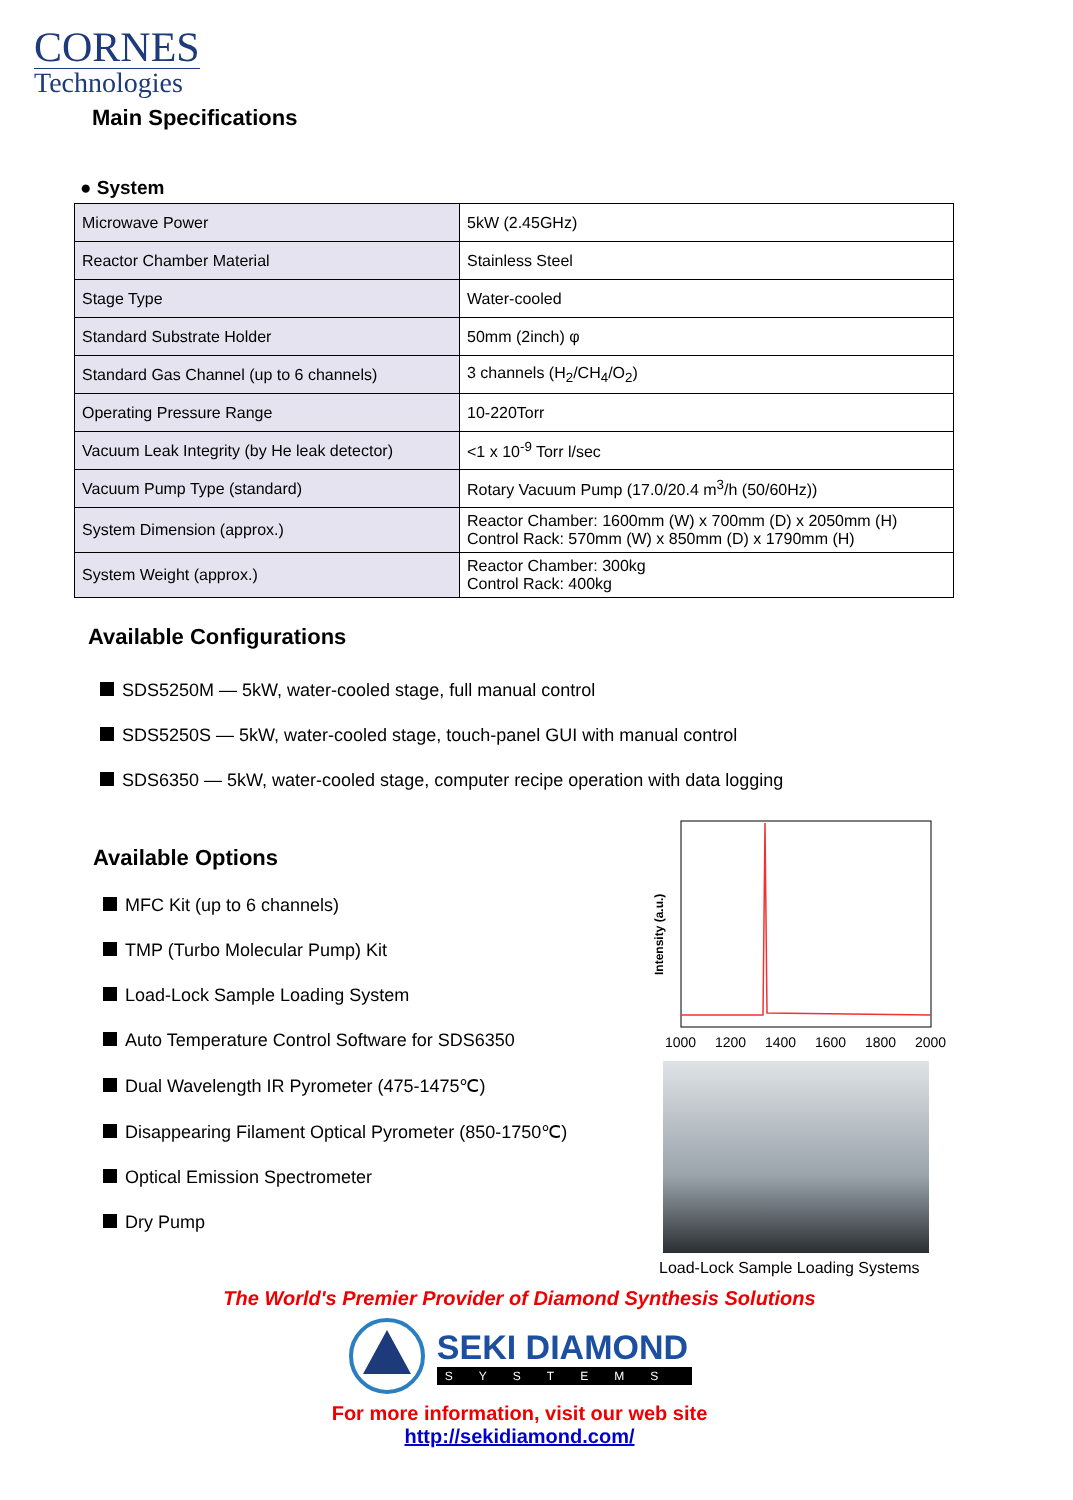CORNES
Technologies
Main Specifications
● System
| Microwave Power | 5kW (2.45GHz) |
| Reactor Chamber Material | Stainless Steel |
| Stage Type | Water-cooled |
| Standard Substrate Holder | 50mm (2inch) φ |
| Standard Gas Channel (up to 6 channels) | 3 channels (H<sub>2</sub>/CH<sub>4</sub>/O<sub>2</sub>) |
| Operating Pressure Range | 10-220Torr |
| Vacuum Leak Integrity (by He leak detector) | <1 x 10<sup>-9</sup> Torr l/sec |
| Vacuum Pump Type (standard) | Rotary Vacuum Pump (17.0/20.4 m<sup>3</sup>/h (50/60Hz)) |
| System Dimension (approx.) | Reactor Chamber: 1600mm (W) x 700mm (D) x 2050mm (H) Control Rack: 570mm (W) x 850mm (D) x 1790mm (H) |
| System Weight (approx.) | Reactor Chamber: 300kg Control Rack: 400kg |
Available Configurations
SDS5250M — 5kW, water-cooled stage, full manual control
SDS5250S — 5kW, water-cooled stage, touch-panel GUI with manual control
SDS6350 — 5kW, water-cooled stage, computer recipe operation with data logging
Available Options
MFC Kit (up to 6 channels)
TMP (Turbo Molecular Pump) Kit
Load-Lock Sample Loading System
Auto Temperature Control Software for SDS6350
Dual Wavelength IR Pyrometer (475-1475℃)
Disappearing Filament Optical Pyrometer (850-1750℃)
Optical Emission Spectrometer
Dry Pump
Intensity (a.u.)
1000
1200
1400
1600
1800
2000
Load-Lock Sample Loading Systems
The World's Premier Provider of Diamond Synthesis Solutions
SEKI DIAMOND
SYSTEMS
For more information, visit our web site
http://sekidiamond.com/